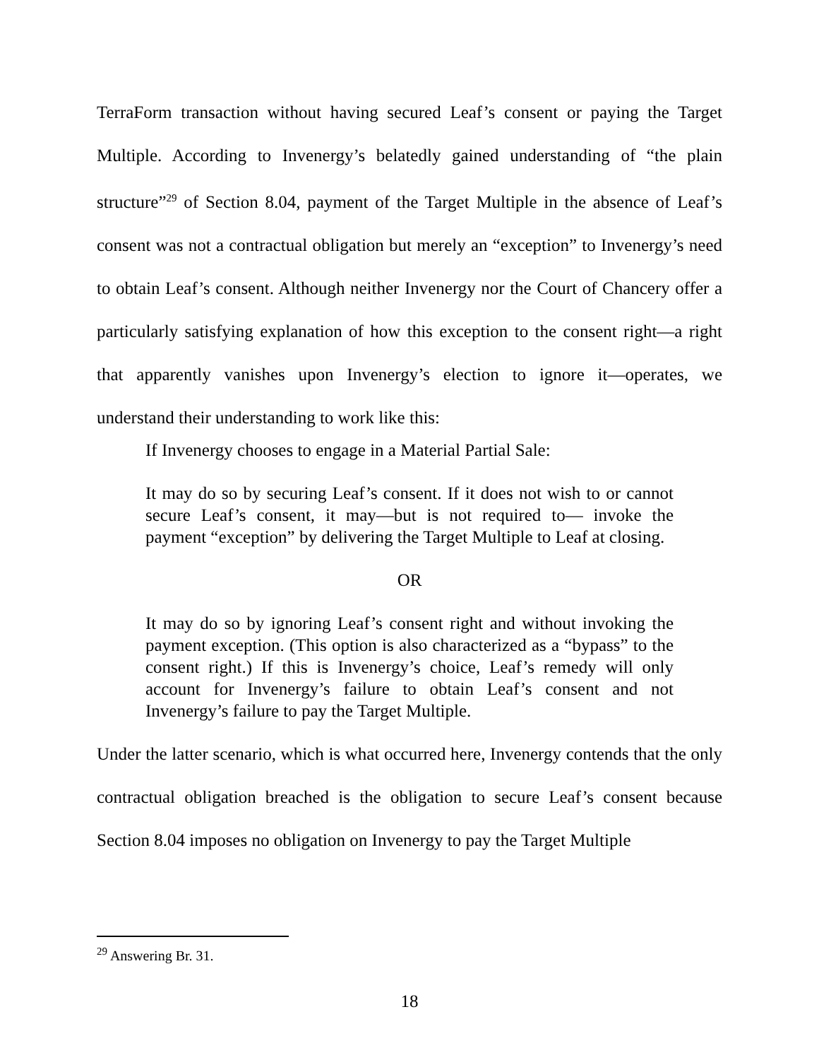TerraForm transaction without having secured Leaf’s consent or paying the Target Multiple. According to Invenergy’s belatedly gained understanding of “the plain structure”<sup>29</sup> of Section 8.04, payment of the Target Multiple in the absence of Leaf’s consent was not a contractual obligation but merely an “exception” to Invenergy’s need to obtain Leaf’s consent. Although neither Invenergy nor the Court of Chancery offer a particularly satisfying explanation of how this exception to the consent right—a right that apparently vanishes upon Invenergy’s election to ignore it—operates, we understand their understanding to work like this:
If Invenergy chooses to engage in a Material Partial Sale:
It may do so by securing Leaf’s consent. If it does not wish to or cannot secure Leaf’s consent, it may—but is not required to— invoke the payment “exception” by delivering the Target Multiple to Leaf at closing.
OR
It may do so by ignoring Leaf’s consent right and without invoking the payment exception. (This option is also characterized as a “bypass” to the consent right.) If this is Invenergy’s choice, Leaf’s remedy will only account for Invenergy’s failure to obtain Leaf’s consent and not Invenergy’s failure to pay the Target Multiple.
Under the latter scenario, which is what occurred here, Invenergy contends that the only contractual obligation breached is the obligation to secure Leaf’s consent because Section 8.04 imposes no obligation on Invenergy to pay the Target Multiple
<sup>29</sup> Answering Br. 31.
18